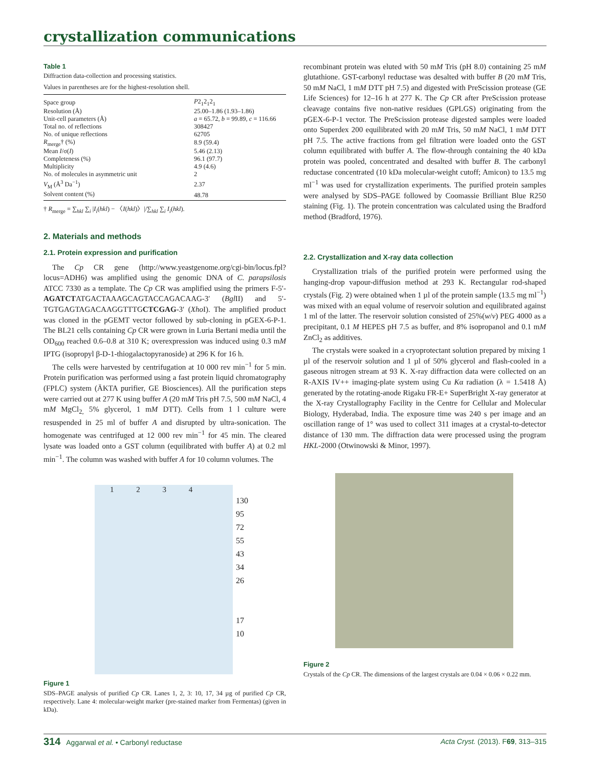crystallization communications
Table 1
Diffraction data-collection and processing statistics.
Values in parentheses are for the highest-resolution shell.
| Space group | P 2<sub>1</sub>2<sub>1</sub>2<sub>1</sub> |
| Resolution (Å) | 25.00–1.86 (1.93–1.86) |
| Unit-cell parameters (Å) | a = 65.72, b = 99.89, c = 116.66 |
| Total no. of reflections | 308427 |
| No. of unique reflections | 62705 |
| R<sub>merge</sub>† (%) | 8.9 (59.4) |
| Mean I /σ( I ) | 5.46 (2.13) |
| Completeness (%) | 96.1 (97.7) |
| Multiplicity | 4.9 (4.6) |
| No. of molecules in asymmetric unit | 2 |
| V<sub>M</sub> (Å<sup>3</sup> Da<sup>−1</sup>) | 2.37 |
| Solvent content (%) | 48.78 |
† R<sub>merge</sub> = ∑<sub>hkl</sub> ∑<sub>i</sub> |I<sub>i</sub>(hkl) − 〈I(hkl)〉|/∑<sub>hkl</sub> ∑<sub>i</sub> I<sub>i</sub>(hkl).
2. Materials and methods
2.1. Protein expression and purification
The Cp CR gene (http://www.yeastgenome.org/cgi-bin/locus.fpl?locus=ADH6) was amplified using the genomic DNA of C. parapsilosis ATCC 7330 as a template. The Cp CR was amplified using the primers F-5′-AGATCTATGACTAAAGCAGTACCAGACAAG-3′ (Bgl II) and 5′-TGTGAGTAGACAAGGTTTGCTCGAG-3′ (Xho I). The amplified product was cloned in the pGEMT vector followed by sub-cloning in pGEX-6-P-1. The BL21 cells containing Cp CR were grown in Luria Bertani media until the OD<sub>600</sub> reached 0.6–0.8 at 310 K; overexpression was induced using 0.3 mM IPTG (isopropyl β-D-1-thiogalactopyranoside) at 296 K for 16 h.
The cells were harvested by centrifugation at 10 000 rev min<sup>−1</sup> for 5 min. Protein purification was performed using a fast protein liquid chromatography (FPLC) system (ÄKTA purifier, GE Biosciences). All the purification steps were carried out at 277 K using buffer A (20 mM Tris pH 7.5, 500 mM NaCl, 4 mM MgCl<sub>2,</sub> 5% glycerol, 1 mM DTT). Cells from 1 l culture were resuspended in 25 ml of buffer A and disrupted by ultra-sonication. The homogenate was centrifuged at 12 000 rev min<sup>−1</sup> for 45 min. The cleared lysate was loaded onto a GST column (equilibrated with buffer A) at 0.2 ml min<sup>−1</sup>. The column was washed with buffer A for 10 column volumes. The
1 2 3 4
130
95
72
55
43
34
26
17
10
Figure 1
SDS–PAGE analysis of purified Cp CR. Lanes 1, 2, 3: 10, 17, 34 µg of purified Cp CR, respectively. Lane 4: molecular-weight marker (pre-stained marker from Fermentas) (given in kDa).
recombinant protein was eluted with 50 mM Tris (pH 8.0) containing 25 mM glutathione. GST-carbonyl reductase was desalted with buffer B (20 mM Tris, 50 mM NaCl, 1 mM DTT pH 7.5) and digested with PreScission protease (GE Life Sciences) for 12–16 h at 277 K. The Cp CR after PreScission protease cleavage contains five non-native residues (GPLGS) originating from the pGEX-6-P-1 vector. The PreScission protease digested samples were loaded onto Superdex 200 equilibrated with 20 mM Tris, 50 mM NaCl, 1 mM DTT pH 7.5. The active fractions from gel filtration were loaded onto the GST column equilibrated with buffer A. The flow-through containing the 40 kDa protein was pooled, concentrated and desalted with buffer B. The carbonyl reductase concentrated (10 kDa molecular-weight cutoff; Amicon) to 13.5 mg ml<sup>−1</sup> was used for crystallization experiments. The purified protein samples were analysed by SDS–PAGE followed by Coomassie Brilliant Blue R250 staining (Fig. 1). The protein concentration was calculated using the Bradford method (Bradford, 1976).
2.2. Crystallization and X-ray data collection
Crystallization trials of the purified protein were performed using the hanging-drop vapour-diffusion method at 293 K. Rectangular rod-shaped crystals (Fig. 2) were obtained when 1 µl of the protein sample (13.5 mg ml<sup>−1</sup>) was mixed with an equal volume of reservoir solution and equilibrated against 1 ml of the latter. The reservoir solution consisted of 25%(w/v) PEG 4000 as a precipitant, 0.1 M HEPES pH 7.5 as buffer, and 8% isopropanol and 0.1 mM ZnCl<sub>2</sub> as additives.
The crystals were soaked in a cryoprotectant solution prepared by mixing 1 µl of the reservoir solution and 1 µl of 50% glycerol and flash-cooled in a gaseous nitrogen stream at 93 K. X-ray diffraction data were collected on an R-AXIS IV++ imaging-plate system using Cu Kα radiation (λ = 1.5418 Å) generated by the rotating-anode Rigaku FR-E+ SuperBright X-ray generator at the X-ray Crystallography Facility in the Centre for Cellular and Molecular Biology, Hyderabad, India. The exposure time was 240 s per image and an oscillation range of 1° was used to collect 311 images at a crystal-to-detector distance of 130 mm. The diffraction data were processed using the program HKL-2000 (Otwinowski & Minor, 1997).
Figure 2
Crystals of the Cp CR. The dimensions of the largest crystals are 0.04 × 0.06 × 0.22 mm.
314 Aggarwal et al. • Carbonyl reductase Acta Cryst. (2013). F69, 313–315